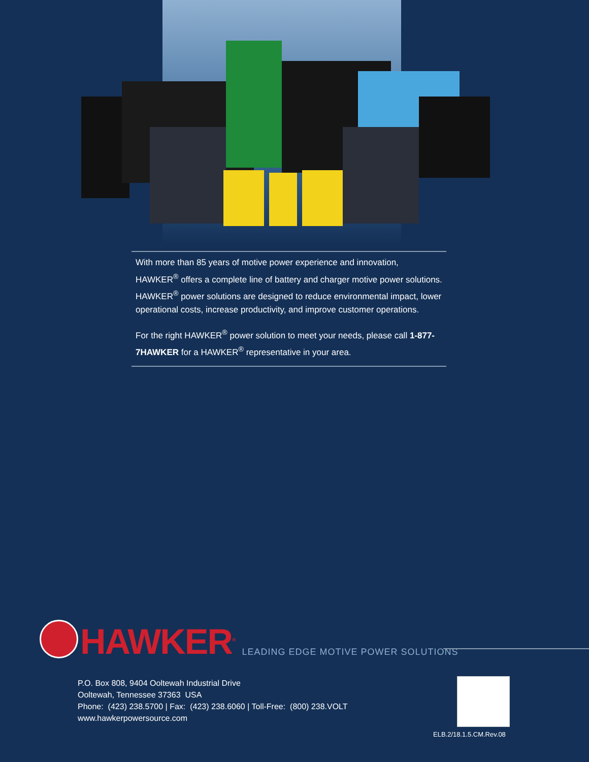With more than 85 years of motive power experience and innovation, HAWKER<sup>®</sup> offers a complete line of battery and charger motive power solutions. HAWKER<sup>®</sup> power solutions are designed to reduce environmental impact, lower operational costs, increase productivity, and improve customer operations.
For the right HAWKER<sup>®</sup> power solution to meet your needs, please call 1-877-7HAWKER for a HAWKER<sup>®</sup> representative in your area.
HAWKER<sup>®</sup>
LEADING EDGE MOTIVE POWER SOLUTIONS
P.O. Box 808, 9404 Ooltewah Industrial Drive
Ooltewah, Tennessee 37363 USA
Phone: (423) 238.5700 | Fax: (423) 238.6060 | Toll-Free: (800) 238.VOLT
www.hawkerpowersource.com
ELB.2/18.1.5.CM.Rev.08